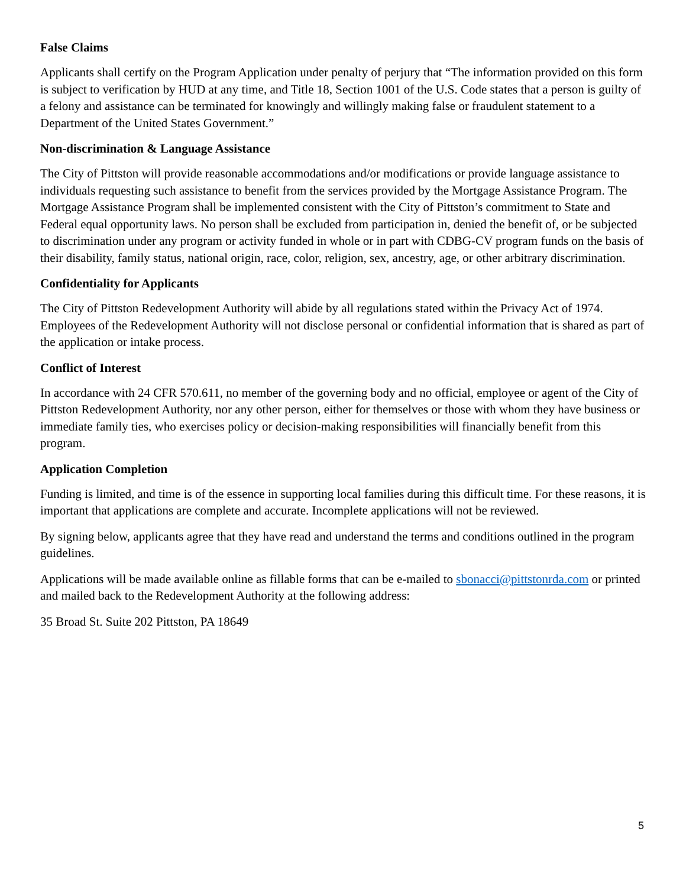False Claims
Applicants shall certify on the Program Application under penalty of perjury that “The information provided on this form is subject to verification by HUD at any time, and Title 18, Section 1001 of the U.S. Code states that a person is guilty of a felony and assistance can be terminated for knowingly and willingly making false or fraudulent statement to a Department of the United States Government.”
Non-discrimination & Language Assistance
The City of Pittston will provide reasonable accommodations and/or modifications or provide language assistance to individuals requesting such assistance to benefit from the services provided by the Mortgage Assistance Program. The Mortgage Assistance Program shall be implemented consistent with the City of Pittston’s commitment to State and Federal equal opportunity laws. No person shall be excluded from participation in, denied the benefit of, or be subjected to discrimination under any program or activity funded in whole or in part with CDBG-CV program funds on the basis of their disability, family status, national origin, race, color, religion, sex, ancestry, age, or other arbitrary discrimination.
Confidentiality for Applicants
The City of Pittston Redevelopment Authority will abide by all regulations stated within the Privacy Act of 1974. Employees of the Redevelopment Authority will not disclose personal or confidential information that is shared as part of the application or intake process.
Conflict of Interest
In accordance with 24 CFR 570.611, no member of the governing body and no official, employee or agent of the City of Pittston Redevelopment Authority, nor any other person, either for themselves or those with whom they have business or immediate family ties, who exercises policy or decision-making responsibilities will financially benefit from this program.
Application Completion
Funding is limited, and time is of the essence in supporting local families during this difficult time. For these reasons, it is important that applications are complete and accurate. Incomplete applications will not be reviewed.
By signing below, applicants agree that they have read and understand the terms and conditions outlined in the program guidelines.
Applications will be made available online as fillable forms that can be e-mailed to sbonacci@pittstonrda.com or printed and mailed back to the Redevelopment Authority at the following address:
35 Broad St. Suite 202 Pittston, PA 18649
5